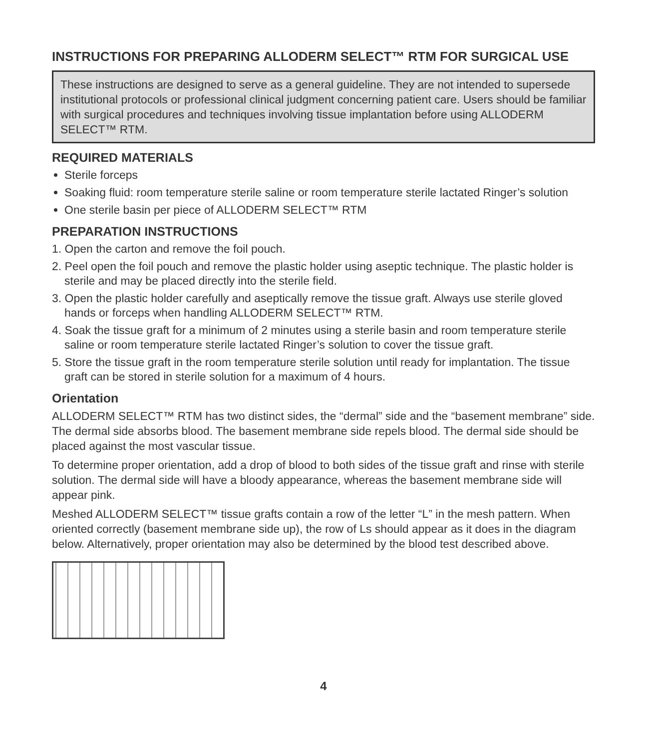INSTRUCTIONS FOR PREPARING ALLODERM SELECT™ RTM FOR SURGICAL USE
These instructions are designed to serve as a general guideline. They are not intended to supersede institutional protocols or professional clinical judgment concerning patient care. Users should be familiar with surgical procedures and techniques involving tissue implantation before using ALLODERM SELECT™ RTM.
REQUIRED MATERIALS
Sterile forceps
Soaking fluid: room temperature sterile saline or room temperature sterile lactated Ringer’s solution
One sterile basin per piece of ALLODERM SELECT™ RTM
PREPARATION INSTRUCTIONS
1. Open the carton and remove the foil pouch.
2. Peel open the foil pouch and remove the plastic holder using aseptic technique. The plastic holder is sterile and may be placed directly into the sterile field.
3. Open the plastic holder carefully and aseptically remove the tissue graft. Always use sterile gloved hands or forceps when handling ALLODERM SELECT™ RTM.
4. Soak the tissue graft for a minimum of 2 minutes using a sterile basin and room temperature sterile saline or room temperature sterile lactated Ringer’s solution to cover the tissue graft.
5. Store the tissue graft in the room temperature sterile solution until ready for implantation. The tissue graft can be stored in sterile solution for a maximum of 4 hours.
Orientation
ALLODERM SELECT™ RTM has two distinct sides, the “dermal” side and the “basement membrane” side. The dermal side absorbs blood. The basement membrane side repels blood. The dermal side should be placed against the most vascular tissue.
To determine proper orientation, add a drop of blood to both sides of the tissue graft and rinse with sterile solution. The dermal side will have a bloody appearance, whereas the basement membrane side will appear pink.
Meshed ALLODERM SELECT™ tissue grafts contain a row of the letter “L” in the mesh pattern. When oriented correctly (basement membrane side up), the row of Ls should appear as it does in the diagram below. Alternatively, proper orientation may also be determined by the blood test described above.
4